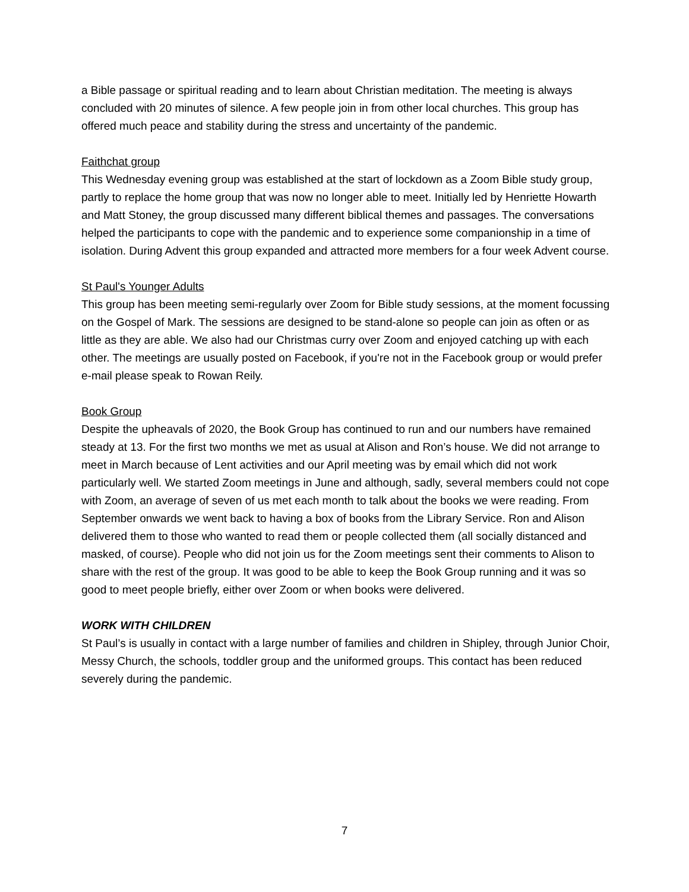a Bible passage or spiritual reading and to learn about Christian meditation. The meeting is always concluded with 20 minutes of silence. A few people join in from other local churches. This group has offered much peace and stability during the stress and uncertainty of the pandemic.
Faithchat group
This Wednesday evening group was established at the start of lockdown as a Zoom Bible study group, partly to replace the home group that was now no longer able to meet. Initially led by Henriette Howarth and Matt Stoney, the group discussed many different biblical themes and passages. The conversations helped the participants to cope with the pandemic and to experience some companionship in a time of isolation. During Advent this group expanded and attracted more members for a four week Advent course.
St Paul's Younger Adults
This group has been meeting semi-regularly over Zoom for Bible study sessions, at the moment focussing on the Gospel of Mark. The sessions are designed to be stand-alone so people can join as often or as little as they are able. We also had our Christmas curry over Zoom and enjoyed catching up with each other. The meetings are usually posted on Facebook, if you're not in the Facebook group or would prefer e-mail please speak to Rowan Reily.
Book Group
Despite the upheavals of 2020, the Book Group has continued to run and our numbers have remained steady at 13. For the first two months we met as usual at Alison and Ron’s house. We did not arrange to meet in March because of Lent activities and our April meeting was by email which did not work particularly well. We started Zoom meetings in June and although, sadly, several members could not cope with Zoom, an average of seven of us met each month to talk about the books we were reading. From September onwards we went back to having a box of books from the Library Service. Ron and Alison delivered them to those who wanted to read them or people collected them (all socially distanced and masked, of course). People who did not join us for the Zoom meetings sent their comments to Alison to share with the rest of the group. It was good to be able to keep the Book Group running and it was so good to meet people briefly, either over Zoom or when books were delivered.
WORK WITH CHILDREN
St Paul’s is usually in contact with a large number of families and children in Shipley, through Junior Choir, Messy Church, the schools, toddler group and the uniformed groups. This contact has been reduced severely during the pandemic.
7